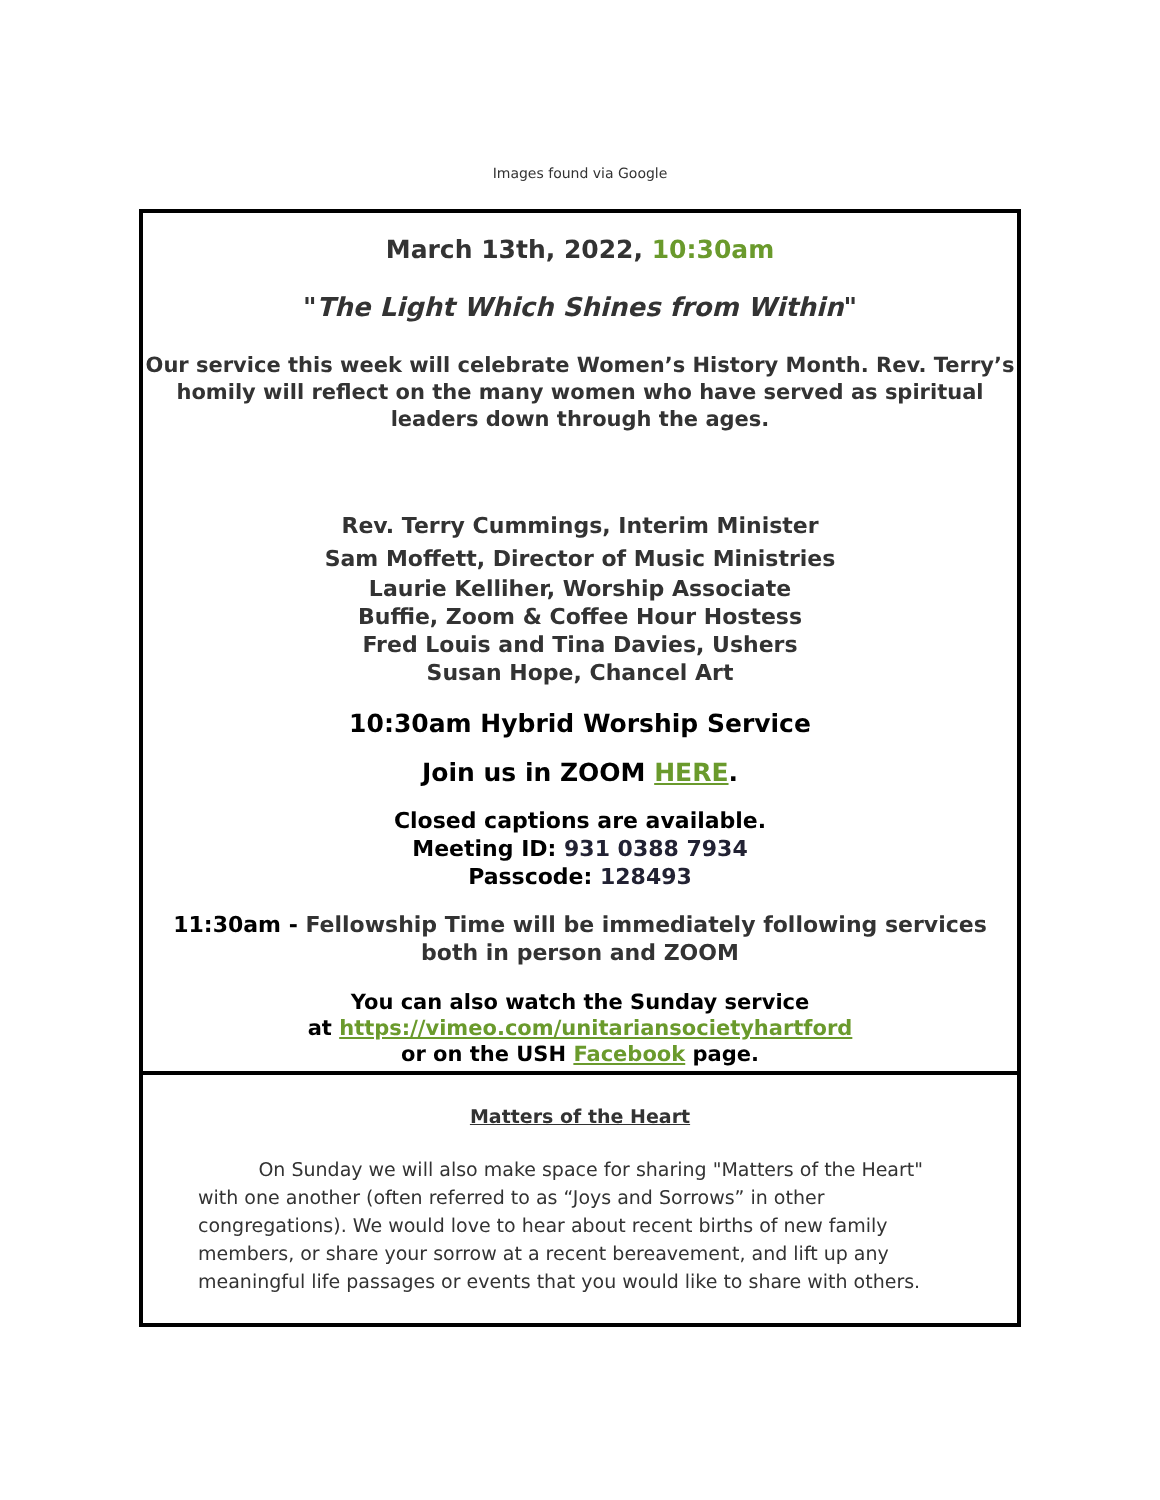Images found via Google
March 13th, 2022, 10:30am
"The Light Which Shines from Within"
Our service this week will celebrate Women’s History Month. Rev. Terry’s homily will reflect on the many women who have served as spiritual leaders down through the ages.
Rev. Terry Cummings, Interim Minister
Sam Moffett, Director of Music Ministries
Laurie Kelliher, Worship Associate
Buffie, Zoom & Coffee Hour Hostess
Fred Louis and Tina Davies, Ushers
Susan Hope, Chancel Art
10:30am Hybrid Worship Service
Join us in ZOOM HERE.
Closed captions are available.
Meeting ID: 931 0388 7934
Passcode: 128493
11:30am - Fellowship Time will be immediately following services both in person and ZOOM
You can also watch the Sunday service
at https://vimeo.com/unitariansocietyhartford
or on the USH Facebook page.
Matters of the Heart
On Sunday we will also make space for sharing "Matters of the Heart" with one another (often referred to as “Joys and Sorrows” in other congregations). We would love to hear about recent births of new family members, or share your sorrow at a recent bereavement, and lift up any meaningful life passages or events that you would like to share with others.